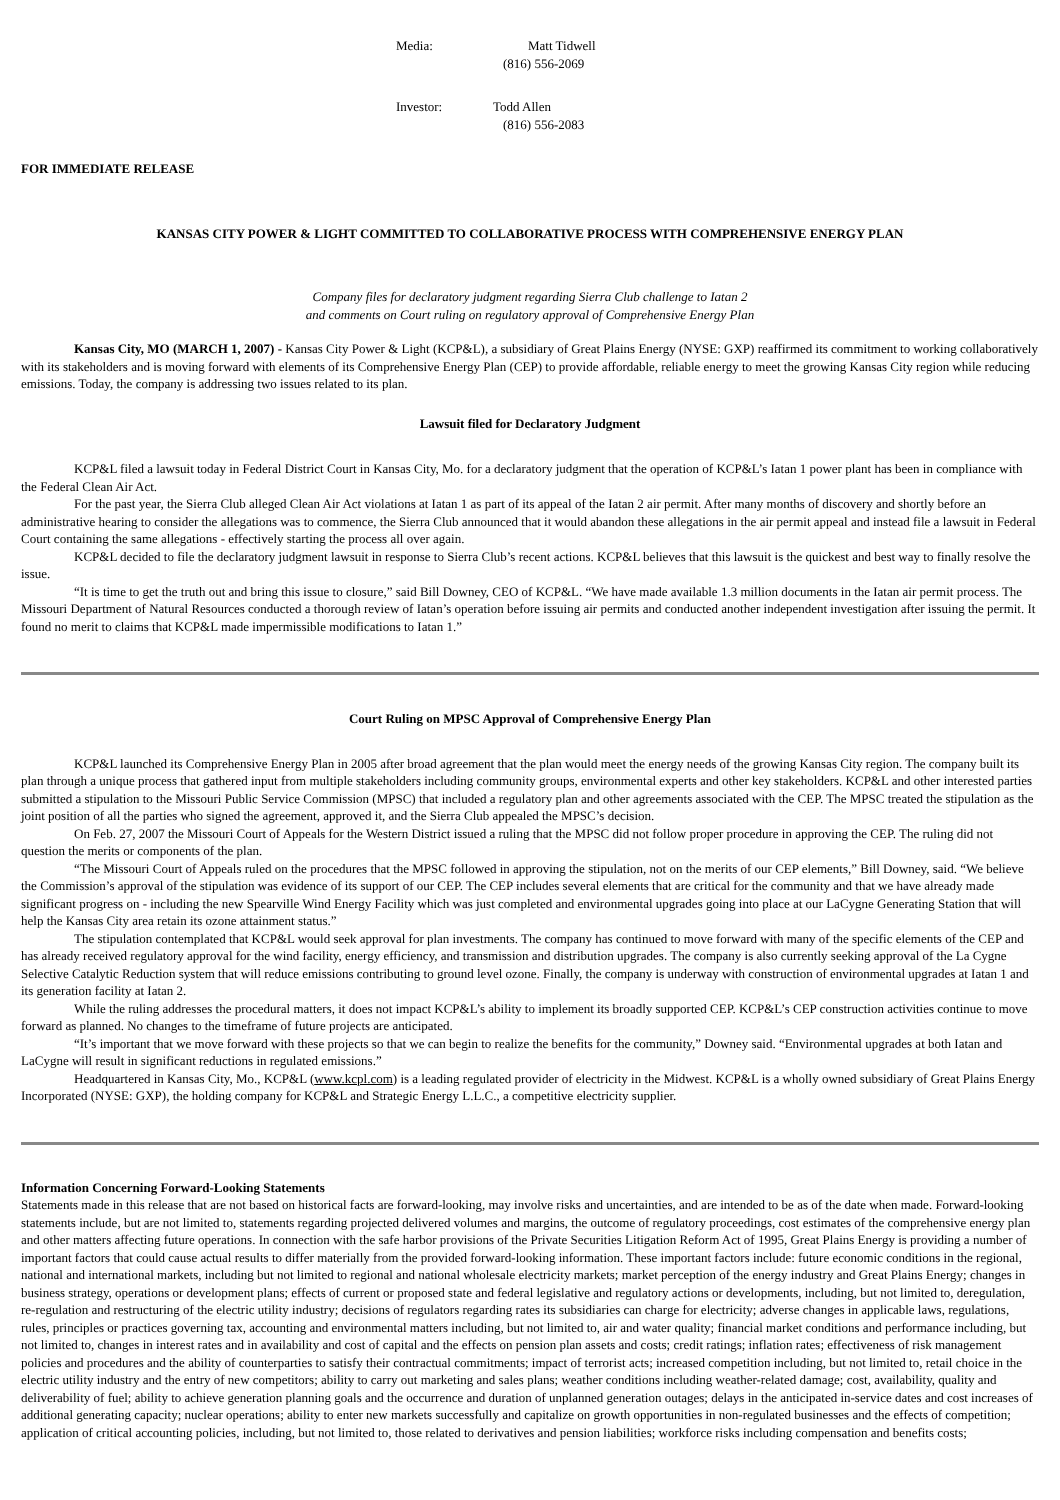Media: Matt Tidwell
(816) 556-2069
Investor: Todd Allen
(816) 556-2083
FOR IMMEDIATE RELEASE
KANSAS CITY POWER & LIGHT COMMITTED TO COLLABORATIVE PROCESS WITH COMPREHENSIVE ENERGY PLAN
Company files for declaratory judgment regarding Sierra Club challenge to Iatan 2
and comments on Court ruling on regulatory approval of Comprehensive Energy Plan
Kansas City, MO (MARCH 1, 2007) - Kansas City Power & Light (KCP&L), a subsidiary of Great Plains Energy (NYSE: GXP) reaffirmed its commitment to working collaboratively with its stakeholders and is moving forward with elements of its Comprehensive Energy Plan (CEP) to provide affordable, reliable energy to meet the growing Kansas City region while reducing emissions. Today, the company is addressing two issues related to its plan.
Lawsuit filed for Declaratory Judgment
KCP&L filed a lawsuit today in Federal District Court in Kansas City, Mo. for a declaratory judgment that the operation of KCP&L’s Iatan 1 power plant has been in compliance with the Federal Clean Air Act.
For the past year, the Sierra Club alleged Clean Air Act violations at Iatan 1 as part of its appeal of the Iatan 2 air permit. After many months of discovery and shortly before an administrative hearing to consider the allegations was to commence, the Sierra Club announced that it would abandon these allegations in the air permit appeal and instead file a lawsuit in Federal Court containing the same allegations - effectively starting the process all over again.
KCP&L decided to file the declaratory judgment lawsuit in response to Sierra Club’s recent actions. KCP&L believes that this lawsuit is the quickest and best way to finally resolve the issue.
“It is time to get the truth out and bring this issue to closure,” said Bill Downey, CEO of KCP&L. “We have made available 1.3 million documents in the Iatan air permit process. The Missouri Department of Natural Resources conducted a thorough review of Iatan’s operation before issuing air permits and conducted another independent investigation after issuing the permit. It found no merit to claims that KCP&L made impermissible modifications to Iatan 1.”
Court Ruling on MPSC Approval of Comprehensive Energy Plan
KCP&L launched its Comprehensive Energy Plan in 2005 after broad agreement that the plan would meet the energy needs of the growing Kansas City region. The company built its plan through a unique process that gathered input from multiple stakeholders including community groups, environmental experts and other key stakeholders. KCP&L and other interested parties submitted a stipulation to the Missouri Public Service Commission (MPSC) that included a regulatory plan and other agreements associated with the CEP. The MPSC treated the stipulation as the joint position of all the parties who signed the agreement, approved it, and the Sierra Club appealed the MPSC’s decision.
On Feb. 27, 2007 the Missouri Court of Appeals for the Western District issued a ruling that the MPSC did not follow proper procedure in approving the CEP. The ruling did not question the merits or components of the plan.
“The Missouri Court of Appeals ruled on the procedures that the MPSC followed in approving the stipulation, not on the merits of our CEP elements,” Bill Downey, said. “We believe the Commission’s approval of the stipulation was evidence of its support of our CEP. The CEP includes several elements that are critical for the community and that we have already made significant progress on - including the new Spearville Wind Energy Facility which was just completed and environmental upgrades going into place at our LaCygne Generating Station that will help the Kansas City area retain its ozone attainment status.”
The stipulation contemplated that KCP&L would seek approval for plan investments. The company has continued to move forward with many of the specific elements of the CEP and has already received regulatory approval for the wind facility, energy efficiency, and transmission and distribution upgrades. The company is also currently seeking approval of the La Cygne Selective Catalytic Reduction system that will reduce emissions contributing to ground level ozone. Finally, the company is underway with construction of environmental upgrades at Iatan 1 and its generation facility at Iatan 2.
While the ruling addresses the procedural matters, it does not impact KCP&L’s ability to implement its broadly supported CEP. KCP&L’s CEP construction activities continue to move forward as planned. No changes to the timeframe of future projects are anticipated.
“It’s important that we move forward with these projects so that we can begin to realize the benefits for the community,” Downey said. “Environmental upgrades at both Iatan and LaCygne will result in significant reductions in regulated emissions.”
Headquartered in Kansas City, Mo., KCP&L (www.kcpl.com) is a leading regulated provider of electricity in the Midwest. KCP&L is a wholly owned subsidiary of Great Plains Energy Incorporated (NYSE: GXP), the holding company for KCP&L and Strategic Energy L.L.C., a competitive electricity supplier.
Information Concerning Forward-Looking Statements
Statements made in this release that are not based on historical facts are forward-looking, may involve risks and uncertainties, and are intended to be as of the date when made. Forward-looking statements include, but are not limited to, statements regarding projected delivered volumes and margins, the outcome of regulatory proceedings, cost estimates of the comprehensive energy plan and other matters affecting future operations. In connection with the safe harbor provisions of the Private Securities Litigation Reform Act of 1995, Great Plains Energy is providing a number of important factors that could cause actual results to differ materially from the provided forward-looking information. These important factors include: future economic conditions in the regional, national and international markets, including but not limited to regional and national wholesale electricity markets; market perception of the energy industry and Great Plains Energy; changes in business strategy, operations or development plans; effects of current or proposed state and federal legislative and regulatory actions or developments, including, but not limited to, deregulation, re-regulation and restructuring of the electric utility industry; decisions of regulators regarding rates its subsidiaries can charge for electricity; adverse changes in applicable laws, regulations, rules, principles or practices governing tax, accounting and environmental matters including, but not limited to, air and water quality; financial market conditions and performance including, but not limited to, changes in interest rates and in availability and cost of capital and the effects on pension plan assets and costs; credit ratings; inflation rates; effectiveness of risk management policies and procedures and the ability of counterparties to satisfy their contractual commitments; impact of terrorist acts; increased competition including, but not limited to, retail choice in the electric utility industry and the entry of new competitors; ability to carry out marketing and sales plans; weather conditions including weather-related damage; cost, availability, quality and deliverability of fuel; ability to achieve generation planning goals and the occurrence and duration of unplanned generation outages; delays in the anticipated in-service dates and cost increases of additional generating capacity; nuclear operations; ability to enter new markets successfully and capitalize on growth opportunities in non-regulated businesses and the effects of competition; application of critical accounting policies, including, but not limited to, those related to derivatives and pension liabilities; workforce risks including compensation and benefits costs;